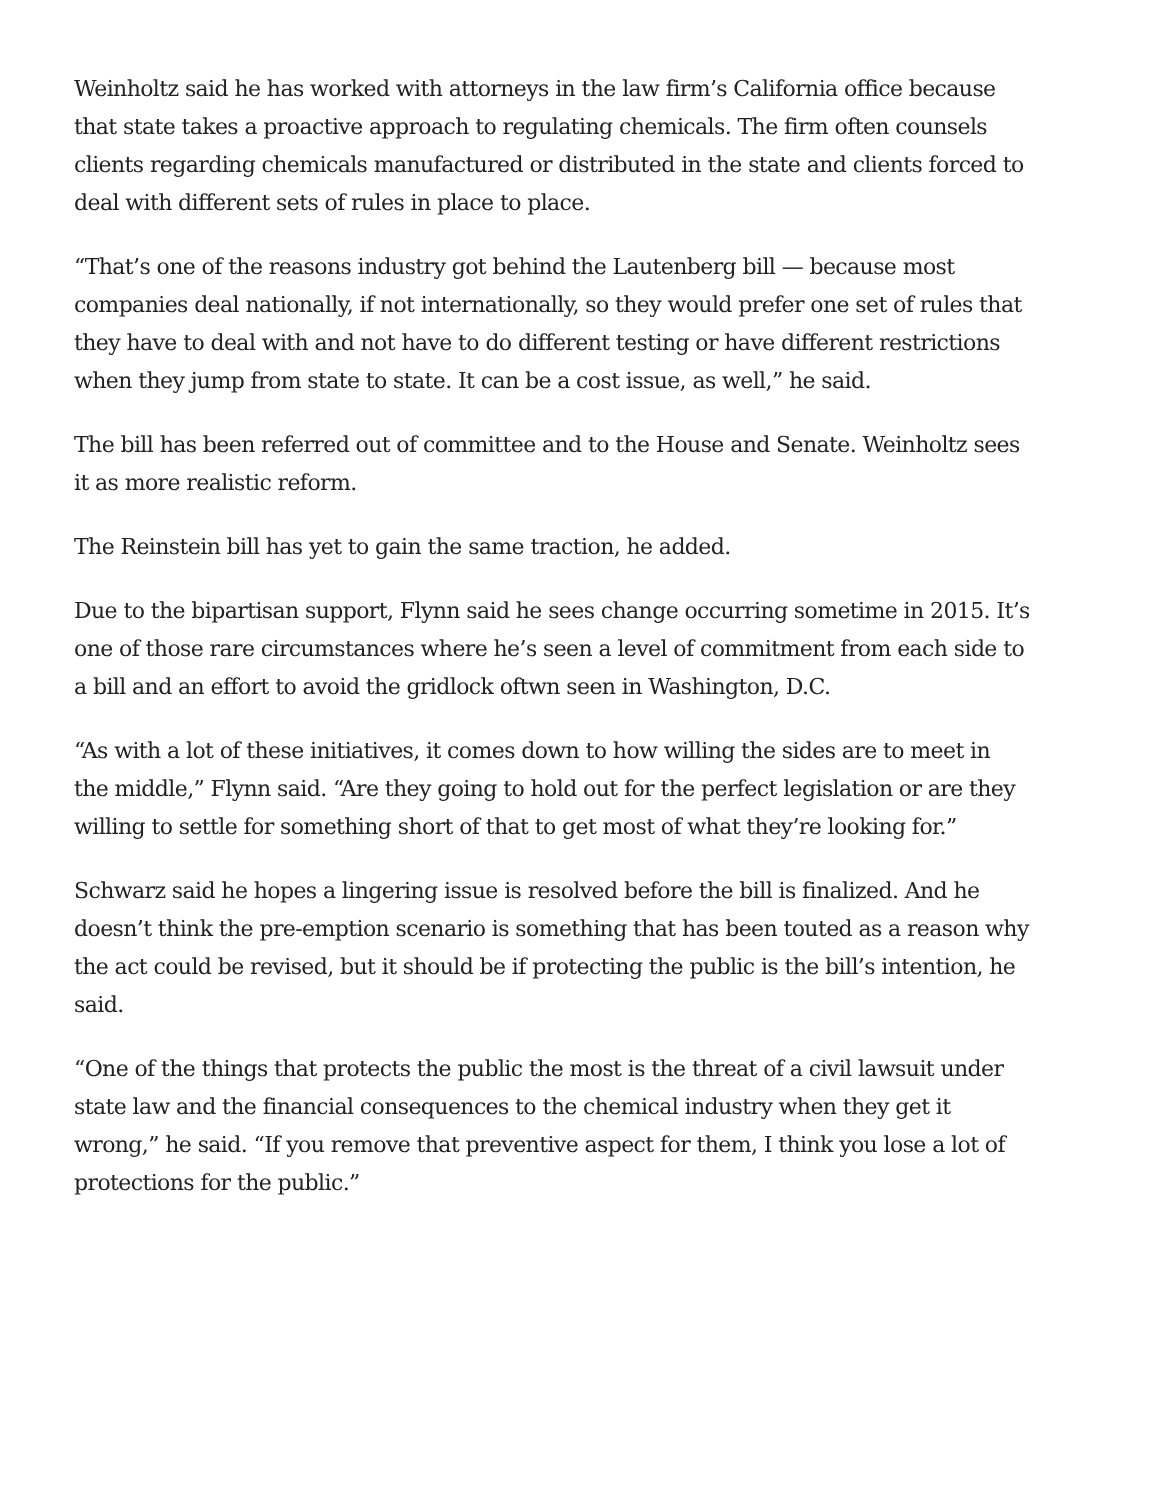Weinholtz said he has worked with attorneys in the law firm’s California office because that state takes a proactive approach to regulating chemicals. The firm often counsels clients regarding chemicals manufactured or distributed in the state and clients forced to deal with different sets of rules in place to place.
“That’s one of the reasons industry got behind the Lautenberg bill — because most companies deal nationally, if not internationally, so they would prefer one set of rules that they have to deal with and not have to do different testing or have different restrictions when they jump from state to state. It can be a cost issue, as well,” he said.
The bill has been referred out of committee and to the House and Senate. Weinholtz sees it as more realistic reform.
The Reinstein bill has yet to gain the same traction, he added.
Due to the bipartisan support, Flynn said he sees change occurring sometime in 2015. It’s one of those rare circumstances where he’s seen a level of commitment from each side to a bill and an effort to avoid the gridlock oftwn seen in Washington, D.C.
“As with a lot of these initiatives, it comes down to how willing the sides are to meet in the middle,” Flynn said. “Are they going to hold out for the perfect legislation or are they willing to settle for something short of that to get most of what they’re looking for.”
Schwarz said he hopes a lingering issue is resolved before the bill is finalized. And he doesn’t think the pre-emption scenario is something that has been touted as a reason why the act could be revised, but it should be if protecting the public is the bill’s intention, he said.
“One of the things that protects the public the most is the threat of a civil lawsuit under state law and the financial consequences to the chemical industry when they get it wrong,” he said. “If you remove that preventive aspect for them, I think you lose a lot of protections for the public.”